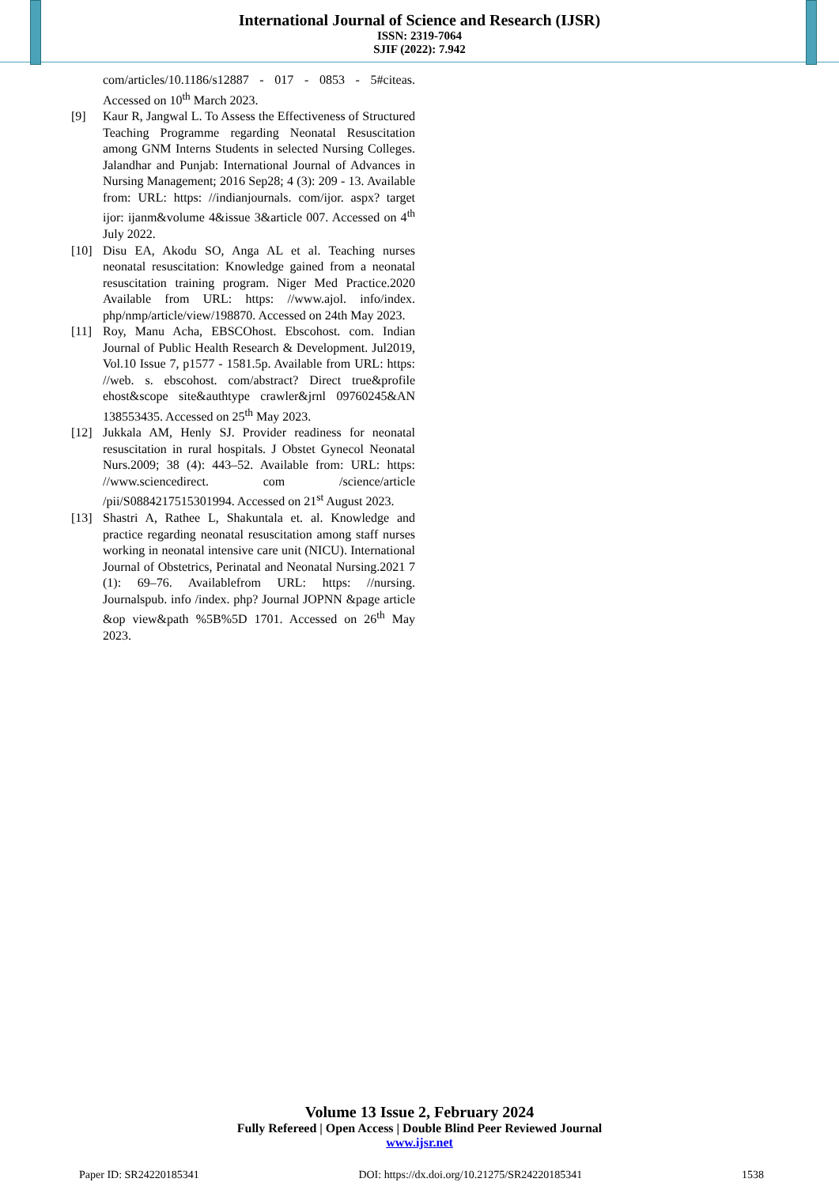International Journal of Science and Research (IJSR)
ISSN: 2319-7064
SJIF (2022): 7.942
com/articles/10.1186/s12887 - 017 - 0853 - 5#citeas. Accessed on 10<sup>th</sup> March 2023.
[9] Kaur R, Jangwal L. To Assess the Effectiveness of Structured Teaching Programme regarding Neonatal Resuscitation among GNM Interns Students in selected Nursing Colleges. Jalandhar and Punjab: International Journal of Advances in Nursing Management; 2016 Sep28; 4 (3): 209 - 13. Available from: URL: https: //indianjournals. com/ijor. aspx? target ijor: ijanm&volume 4&issue 3&article 007. Accessed on 4<sup>th</sup> July 2022.
[10] Disu EA, Akodu SO, Anga AL et al. Teaching nurses neonatal resuscitation: Knowledge gained from a neonatal resuscitation training program. Niger Med Practice.2020 Available from URL: https: //www.ajol. info/index. php/nmp/article/view/198870. Accessed on 24th May 2023.
[11] Roy, Manu Acha, EBSCOhost. Ebscohost. com. Indian Journal of Public Health Research & Development. Jul2019, Vol.10 Issue 7, p1577 - 1581.5p. Available from URL: https: //web. s. ebscohost. com/abstract? Direct true&profile ehost&scope site&authtype crawler&jrnl 09760245&AN 138553435. Accessed on 25<sup>th</sup> May 2023.
[12] Jukkala AM, Henly SJ. Provider readiness for neonatal resuscitation in rural hospitals. J Obstet Gynecol Neonatal Nurs.2009; 38 (4): 443–52. Available from: URL: https: //www.sciencedirect. com /science/article /pii/S0884217515301994. Accessed on 21<sup>st</sup> August 2023.
[13] Shastri A, Rathee L, Shakuntala et. al. Knowledge and practice regarding neonatal resuscitation among staff nurses working in neonatal intensive care unit (NICU). International Journal of Obstetrics, Perinatal and Neonatal Nursing.2021 7 (1): 69–76. Availablefrom URL: https: //nursing. Journalspub. info /index. php? Journal JOPNN &page article &op view&path %5B%5D 1701. Accessed on 26<sup>th</sup> May 2023.
Volume 13 Issue 2, February 2024
Fully Refereed | Open Access | Double Blind Peer Reviewed Journal
www.ijsr.net
Paper ID: SR24220185341 DOI: https://dx.doi.org/10.21275/SR24220185341 1538